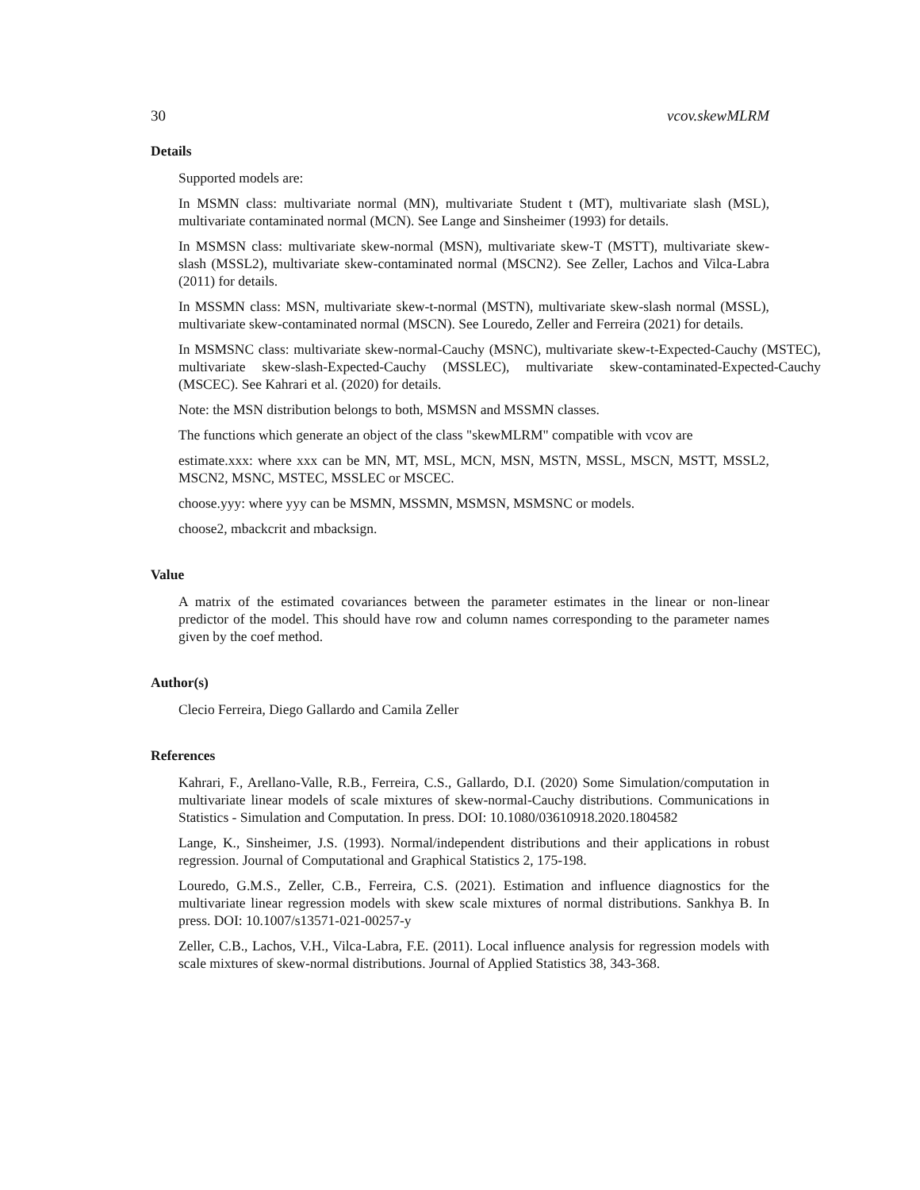30 vcov.skewMLRM
Details
Supported models are:
In MSMN class: multivariate normal (MN), multivariate Student t (MT), multivariate slash (MSL), multivariate contaminated normal (MCN). See Lange and Sinsheimer (1993) for details.
In MSMSN class: multivariate skew-normal (MSN), multivariate skew-T (MSTT), multivariate skew-slash (MSSL2), multivariate skew-contaminated normal (MSCN2). See Zeller, Lachos and Vilca-Labra (2011) for details.
In MSSMN class: MSN, multivariate skew-t-normal (MSTN), multivariate skew-slash normal (MSSL), multivariate skew-contaminated normal (MSCN). See Louredo, Zeller and Ferreira (2021) for details.
In MSMSNC class: multivariate skew-normal-Cauchy (MSNC), multivariate skew-t-Expected-Cauchy (MSTEC), multivariate skew-slash-Expected-Cauchy (MSSLEC), multivariate skew-contaminated-Expected-Cauchy (MSCEC). See Kahrari et al. (2020) for details.
Note: the MSN distribution belongs to both, MSMSN and MSSMN classes.
The functions which generate an object of the class "skewMLRM" compatible with vcov are
estimate.xxx: where xxx can be MN, MT, MSL, MCN, MSN, MSTN, MSSL, MSCN, MSTT, MSSL2, MSCN2, MSNC, MSTEC, MSSLEC or MSCEC.
choose.yyy: where yyy can be MSMN, MSSMN, MSMSN, MSMSNC or models.
choose2, mbackcrit and mbacksign.
Value
A matrix of the estimated covariances between the parameter estimates in the linear or non-linear predictor of the model. This should have row and column names corresponding to the parameter names given by the coef method.
Author(s)
Clecio Ferreira, Diego Gallardo and Camila Zeller
References
Kahrari, F., Arellano-Valle, R.B., Ferreira, C.S., Gallardo, D.I. (2020) Some Simulation/computation in multivariate linear models of scale mixtures of skew-normal-Cauchy distributions. Communications in Statistics - Simulation and Computation. In press. DOI: 10.1080/03610918.2020.1804582
Lange, K., Sinsheimer, J.S. (1993). Normal/independent distributions and their applications in robust regression. Journal of Computational and Graphical Statistics 2, 175-198.
Louredo, G.M.S., Zeller, C.B., Ferreira, C.S. (2021). Estimation and influence diagnostics for the multivariate linear regression models with skew scale mixtures of normal distributions. Sankhya B. In press. DOI: 10.1007/s13571-021-00257-y
Zeller, C.B., Lachos, V.H., Vilca-Labra, F.E. (2011). Local influence analysis for regression models with scale mixtures of skew-normal distributions. Journal of Applied Statistics 38, 343-368.